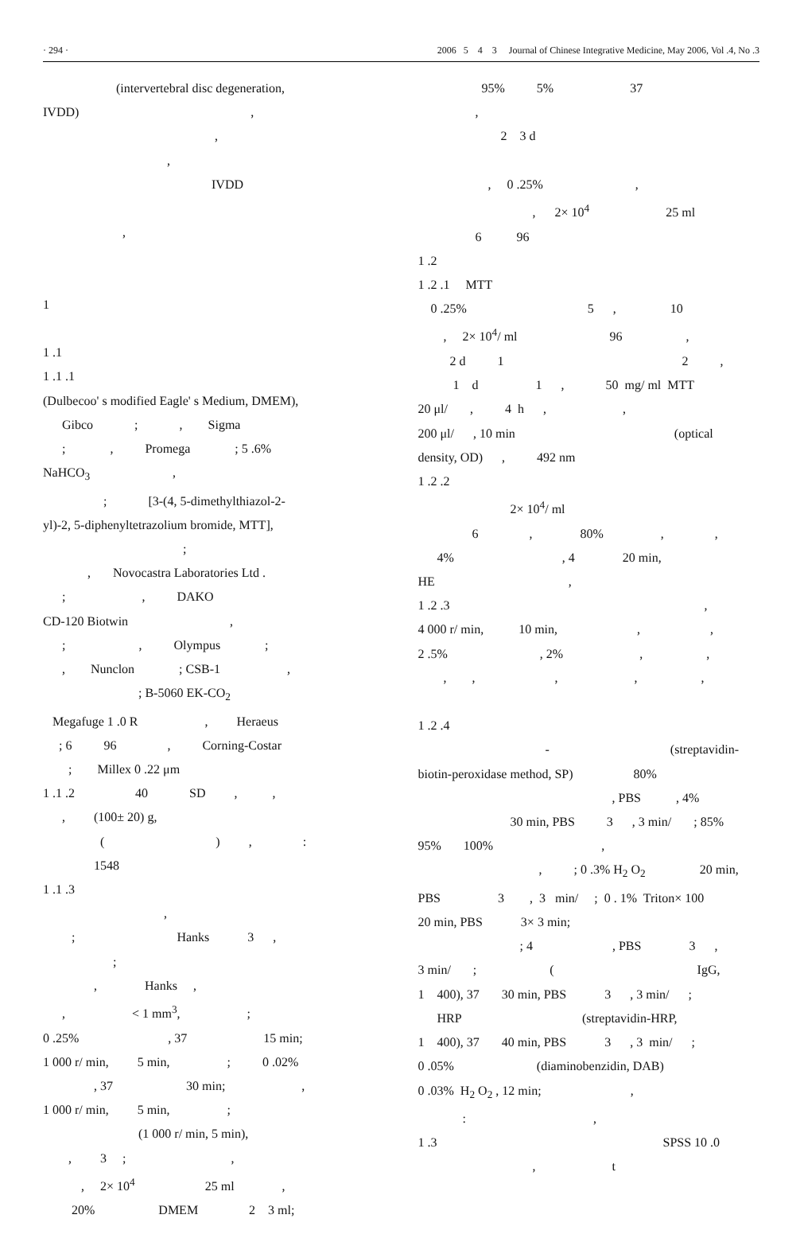· 294 · 2006 5 4 3 Journal of Chinese Integrative Medicine, May 2006, Vol .4, No .3
(intervertebral disc degeneration,
IVDD) ,
,
,
IVDD
,
1
1 .1
1 .1 .1
(Dulbecoo' s modified Eagle' s Medium, DMEM),
Gibco ; , Sigma
; , Promega ; 5 .6%
NaHCO<sub>3</sub> ,
; [3-(4, 5-dimethylthiazol-2-
yl)-2, 5-diphenyltetrazolium bromide, MTT],
;
, Novocastra Laboratories Ltd .
; , DAKO
CD-120 Biotwin ,
; , Olympus ;
, Nunclon ; CSB-1 ,
; B-5060 EK-CO<sub>2</sub>
Megafuge 1 .0 R , Heraeus
; 6 96 , Corning-Costar
; Millex 0 .22 μm
1 .1 .2 40 SD , ,
, (100± 20) g,
( ) , :
1548
1 .1 .3
,
; Hanks 3 ,
;
, Hanks ,
, < 1 mm<sup>3</sup>, ;
0 .25% , 37 15 min;
1 000 r/ min, 5 min, ; 0 .02%
, 37 30 min; ,
1 000 r/ min, 5 min, ;
(1 000 r/ min, 5 min),
, 3 ; ,
, 2× 10<sup>4</sup> 25 ml ,
20% DMEM 2 3 ml;
95% 5% 37
,
2 3 d
, 0 .25% ,
, 2× 10<sup>4</sup> 25 ml
6 96
1 .2
1 .2 .1 MTT
0 .25% 5 , 10
, 2× 10<sup>4</sup>/ ml 96 ,
2 d 1 2 ,
1 d 1 , 50 mg/ ml MTT
20 μl/ , 4 h , ,
200 μl/ , 10 min (optical
density, OD) , 492 nm
1 .2 .2
2× 10<sup>4</sup>/ ml
6 , 80% , ,
4% , 4 20 min,
HE ,
1 .2 .3 ,
4 000 r/ min, 10 min, , ,
2 .5% , 2% , ,
, , , , ,
1 .2 .4
- (streptavidin-
biotin-peroxidase method, SP) 80%
, PBS , 4%
30 min, PBS 3 , 3 min/ ; 85%
95% 100% ,
, ; 0 .3% H<sub>2</sub> O<sub>2</sub> 20 min,
PBS 3 , 3 min/ ; 0 . 1% Triton× 100
20 min, PBS 3× 3 min;
; 4 , PBS 3 ,
3 min/ ; ( IgG,
1 400), 37 30 min, PBS 3 , 3 min/ ;
HRP (streptavidin-HRP,
1 400), 37 40 min, PBS 3 , 3 min/ ;
0 .05% (diaminobenzidin, DAB)
0 .03% H<sub>2</sub> O<sub>2</sub> , 12 min; ,
: ,
1 .3 SPSS 10 .0
, t